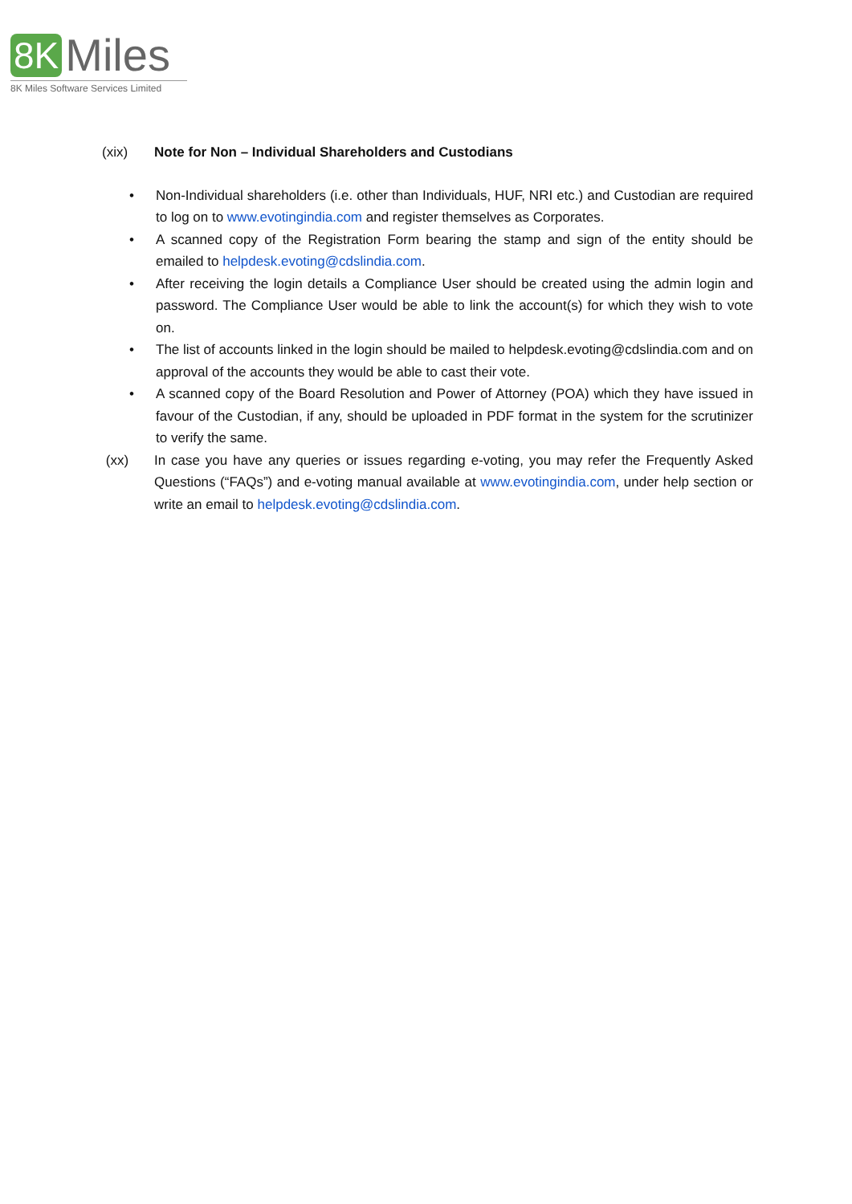8K Miles
8K Miles Software Services Limited
(xix) Note for Non – Individual Shareholders and Custodians
• Non-Individual shareholders (i.e. other than Individuals, HUF, NRI etc.) and Custodian are required to log on to www.evotingindia.com and register themselves as Corporates.
• A scanned copy of the Registration Form bearing the stamp and sign of the entity should be emailed to helpdesk.evoting@cdslindia.com.
• After receiving the login details a Compliance User should be created using the admin login and password. The Compliance User would be able to link the account(s) for which they wish to vote on.
• The list of accounts linked in the login should be mailed to helpdesk.evoting@cdslindia.com and on approval of the accounts they would be able to cast their vote.
• A scanned copy of the Board Resolution and Power of Attorney (POA) which they have issued in favour of the Custodian, if any, should be uploaded in PDF format in the system for the scrutinizer to verify the same.
(xx) In case you have any queries or issues regarding e-voting, you may refer the Frequently Asked Questions (“FAQs”) and e-voting manual available at www.evotingindia.com, under help section or write an email to helpdesk.evoting@cdslindia.com.